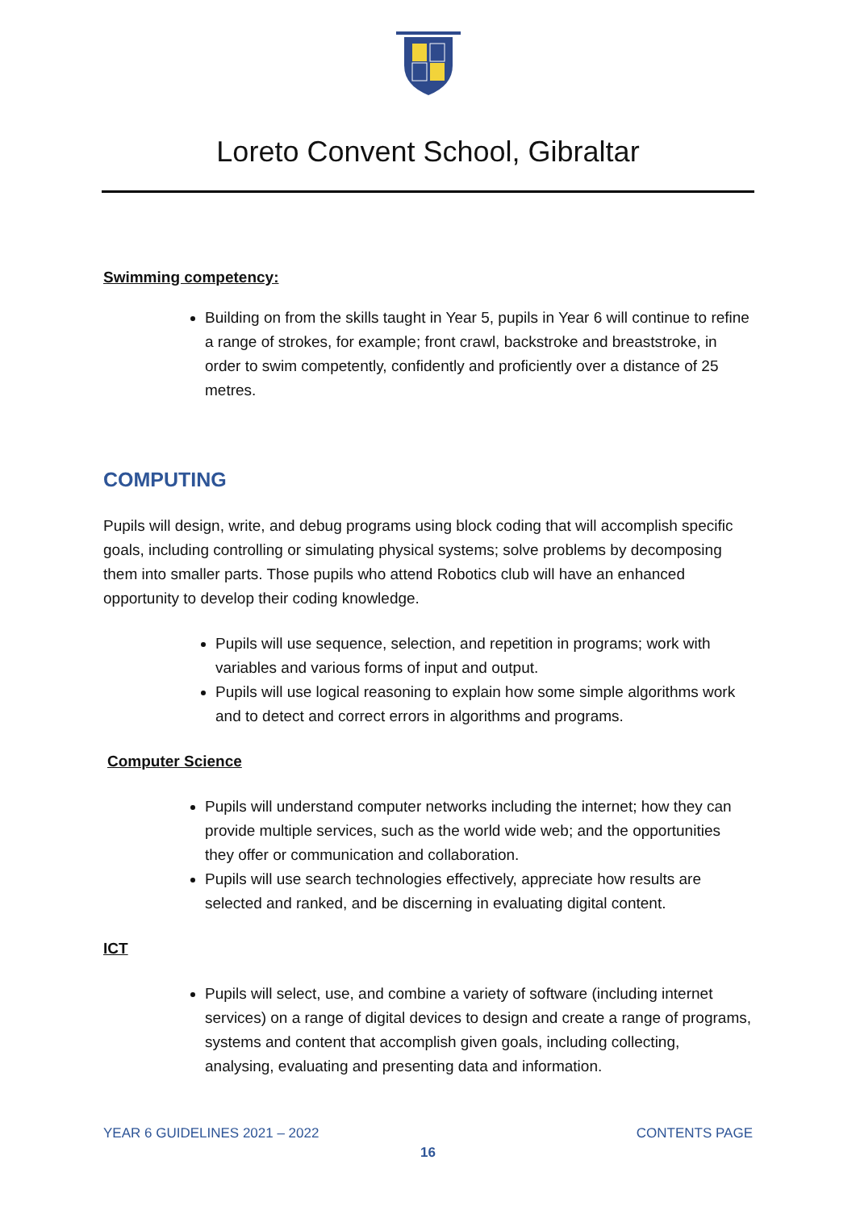Loreto Convent School, Gibraltar
Swimming competency:
Building on from the skills taught in Year 5, pupils in Year 6 will continue to refine a range of strokes, for example; front crawl, backstroke and breaststroke, in order to swim competently, confidently and proficiently over a distance of 25 metres.
COMPUTING
Pupils will design, write, and debug programs using block coding that will accomplish specific goals, including controlling or simulating physical systems; solve problems by decomposing them into smaller parts. Those pupils who attend Robotics club will have an enhanced opportunity to develop their coding knowledge.
Pupils will use sequence, selection, and repetition in programs; work with variables and various forms of input and output.
Pupils will use logical reasoning to explain how some simple algorithms work and to detect and correct errors in algorithms and programs.
Computer Science
Pupils will understand computer networks including the internet; how they can provide multiple services, such as the world wide web; and the opportunities they offer or communication and collaboration.
Pupils will use search technologies effectively, appreciate how results are selected and ranked, and be discerning in evaluating digital content.
ICT
Pupils will select, use, and combine a variety of software (including internet services) on a range of digital devices to design and create a range of programs, systems and content that accomplish given goals, including collecting, analysing, evaluating and presenting data and information.
YEAR 6 GUIDELINES 2021 – 2022 CONTENTS PAGE
16